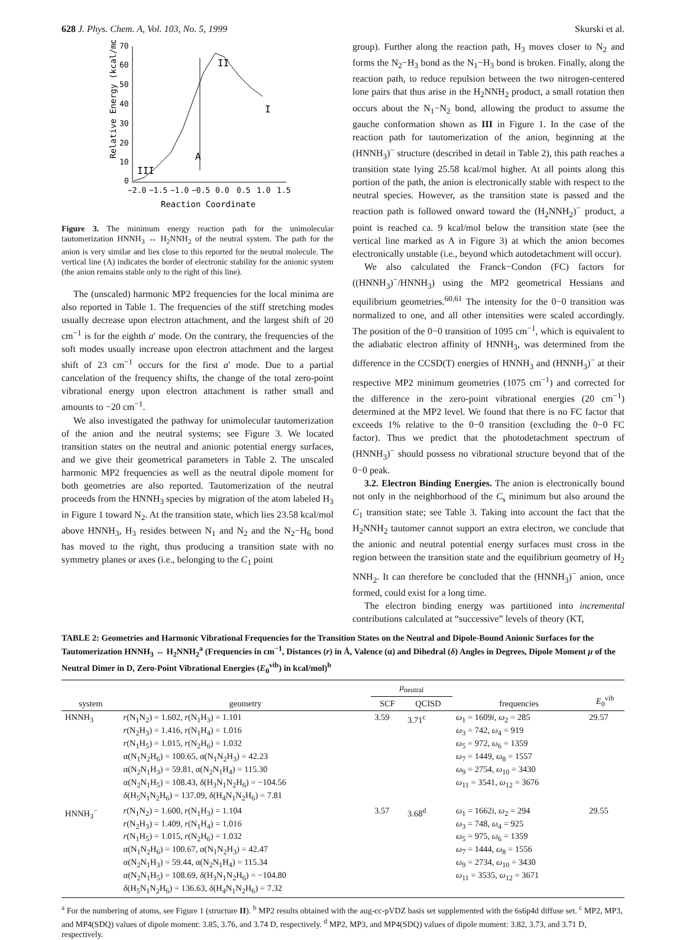628 J. Phys. Chem. A, Vol. 103, No. 5, 1999 Skurski et al.
70
60
50
40
30
20
10
0
−2.0
−1.5
−1.0
−0.5
0.0
0.5
1.0
1.5
Reaction Coordinate
Relative Energy (kcal/mol)
A
II
I
III
Figure 3. The minimum energy reaction path for the unimolecular tautomerization HNNH<sub>3</sub> ↔ H<sub>2</sub>NNH<sub>2</sub> of the neutral system. The path for the anion is very similar and lies close to this reported for the neutral molecule. The vertical line (A) indicates the border of electronic stability for the anionic system (the anion remains stable only to the right of this line).
The (unscaled) harmonic MP2 frequencies for the local minima are also reported in Table 1. The frequencies of the stiff stretching modes usually decrease upon electron attachment, and the largest shift of 20 cm<sup>−1</sup> is for the eighth a′ mode. On the contrary, the frequencies of the soft modes usually increase upon electron attachment and the largest shift of 23 cm<sup>−1</sup> occurs for the first a′ mode. Due to a partial cancelation of the frequency shifts, the change of the total zero-point vibrational energy upon electron attachment is rather small and amounts to −20 cm<sup>−1</sup>.
We also investigated the pathway for unimolecular tautomerization of the anion and the neutral systems; see Figure 3. We located transition states on the neutral and anionic potential energy surfaces, and we give their geometrical parameters in Table 2. The unscaled harmonic MP2 frequencies as well as the neutral dipole moment for both geometries are also reported. Tautomerization of the neutral proceeds from the HNNH<sub>3</sub> species by migration of the atom labeled H<sub>3</sub> in Figure 1 toward N<sub>2</sub>. At the transition state, which lies 23.58 kcal/mol above HNNH<sub>3</sub>, H<sub>3</sub> resides between N<sub>1</sub> and N<sub>2</sub> and the N<sub>2</sub>−H<sub>6</sub> bond has moved to the right, thus producing a transition state with no symmetry planes or axes (i.e., belonging to the C<sub>1</sub> point
group). Further along the reaction path, H<sub>3</sub> moves closer to N<sub>2</sub> and forms the N<sub>2</sub>−H<sub>3</sub> bond as the N<sub>1</sub>−H<sub>3</sub> bond is broken. Finally, along the reaction path, to reduce repulsion between the two nitrogen-centered lone pairs that thus arise in the H<sub>2</sub>NNH<sub>2</sub> product, a small rotation then occurs about the N<sub>1</sub>−N<sub>2</sub> bond, allowing the product to assume the gauche conformation shown as III in Figure 1. In the case of the reaction path for tautomerization of the anion, beginning at the (HNNH<sub>3</sub>)<sup>−</sup> structure (described in detail in Table 2), this path reaches a transition state lying 25.58 kcal/mol higher. At all points along this portion of the path, the anion is electronically stable with respect to the neutral species. However, as the transition state is passed and the reaction path is followed onward toward the (H<sub>2</sub>NNH<sub>2</sub>)<sup>−</sup> product, a point is reached ca. 9 kcal/mol below the transition state (see the vertical line marked as A in Figure 3) at which the anion becomes electronically unstable (i.e., beyond which autodetachment will occur).
We also calculated the Franck−Condon (FC) factors for ((HNNH<sub>3</sub>)<sup>−</sup>/HNNH<sub>3</sub>) using the MP2 geometrical Hessians and equilibrium geometries.<sup>60,61</sup> The intensity for the 0−0 transition was normalized to one, and all other intensities were scaled accordingly. The position of the 0−0 transition of 1095 cm<sup>−1</sup>, which is equivalent to the adiabatic electron affinity of HNNH<sub>3</sub>, was determined from the difference in the CCSD(T) energies of HNNH<sub>3</sub> and (HNNH<sub>3</sub>)<sup>−</sup> at their respective MP2 minimum geometries (1075 cm<sup>−1</sup>) and corrected for the difference in the zero-point vibrational energies (20 cm<sup>−1</sup>) determined at the MP2 level. We found that there is no FC factor that exceeds 1% relative to the 0−0 transition (excluding the 0−0 FC factor). Thus we predict that the photodetachment spectrum of (HNNH<sub>3</sub>)<sup>−</sup> should possess no vibrational structure beyond that of the 0−0 peak.
3.2. Electron Binding Energies. The anion is electronically bound not only in the neighborhood of the C<sub>s</sub> minimum but also around the C<sub>1</sub> transition state; see Table 3. Taking into account the fact that the H<sub>2</sub>NNH<sub>2</sub> tautomer cannot support an extra electron, we conclude that the anionic and neutral potential energy surfaces must cross in the region between the transition state and the equilibrium geometry of H<sub>2</sub> NNH<sub>2</sub>. It can therefore be concluded that the (HNNH<sub>3</sub>)<sup>−</sup> anion, once formed, could exist for a long time.
The electron binding energy was partitioned into incremental contributions calculated at “successive” levels of theory (KT,
TABLE 2: Geometries and Harmonic Vibrational Frequencies for the Transition States on the Neutral and Dipole-Bound Anionic Surfaces for the Tautomerization HNNH<sub>3</sub> ↔ H<sub>2</sub>NNH<sub>2</sub><sup>a</sup> (Frequencies in cm<sup>−1</sup>, Distances (r) in Å, Valence (α) and Dihedral (δ) Angles in Degrees, Dipole Moment μ of the Neutral Dimer in D, Zero-Point Vibrational Energies (E<sub>0</sub><sup>vib</sup>) in kcal/mol)<sup>b</sup>
| system | geometry | μ<sub>neutral</sub> | | frequencies | E<sub>0</sub><sup>vib</sup> |
| --- | --- | --- | --- | --- | --- |
| | | SCF | QCISD | | |
| HNNH<sub>3</sub> | r (N<sub>1</sub>N<sub>2</sub>) = 1.602, r (N<sub>1</sub>H<sub>3</sub>) = 1.101 r (N<sub>2</sub>H<sub>3</sub>) = 1.416, r (N<sub>1</sub>H<sub>4</sub>) = 1.016 r (N<sub>1</sub>H<sub>5</sub>) = 1.015, r (N<sub>2</sub>H<sub>6</sub>) = 1.032 α(N<sub>1</sub>N<sub>2</sub>H<sub>6</sub>) = 100.65, α(N<sub>1</sub>N<sub>2</sub>H<sub>3</sub>) = 42.23 α(N<sub>2</sub>N<sub>1</sub>H<sub>3</sub>) = 59.81, α(N<sub>2</sub>N<sub>1</sub>H<sub>4</sub>) = 115.30 α(N<sub>2</sub>N<sub>1</sub>H<sub>5</sub>) = 108.43, δ (H<sub>3</sub>N<sub>1</sub>N<sub>2</sub>H<sub>6</sub>) = −104.56 δ (H<sub>5</sub>N<sub>1</sub>N<sub>2</sub>H<sub>6</sub>) = 137.09, δ (H<sub>4</sub>N<sub>1</sub>N<sub>2</sub>H<sub>6</sub>) = 7.81 | 3.59 | 3.71<sup>c</sup> | ω<sub>1</sub> = 1609 i , ω<sub>2</sub> = 285 ω<sub>3</sub> = 742, ω<sub>4</sub> = 919 ω<sub>5</sub> = 972, ω<sub>6</sub> = 1359 ω<sub>7</sub> = 1449, ω<sub>8</sub> = 1557 ω<sub>9</sub> = 2754, ω<sub>10</sub> = 3430 ω<sub>11</sub> = 3541, ω<sub>12</sub> = 3676 | 29.57 |
| HNNH<sub>3</sub><sup>−</sup> | r (N<sub>1</sub>N<sub>2</sub>) = 1.600, r (N<sub>1</sub>H<sub>3</sub>) = 1.104 r (N<sub>2</sub>H<sub>3</sub>) = 1.409, r (N<sub>1</sub>H<sub>4</sub>) = 1.016 r (N<sub>1</sub>H<sub>5</sub>) = 1.015, r (N<sub>2</sub>H<sub>6</sub>) = 1.032 α(N<sub>1</sub>N<sub>2</sub>H<sub>6</sub>) = 100.67, α(N<sub>1</sub>N<sub>2</sub>H<sub>3</sub>) = 42.47 α(N<sub>2</sub>N<sub>1</sub>H<sub>3</sub>) = 59.44, α(N<sub>2</sub>N<sub>1</sub>H<sub>4</sub>) = 115.34 α(N<sub>2</sub>N<sub>1</sub>H<sub>5</sub>) = 108.69, δ (H<sub>3</sub>N<sub>1</sub>N<sub>2</sub>H<sub>6</sub>) = −104.80 δ (H<sub>5</sub>N<sub>1</sub>N<sub>2</sub>H<sub>6</sub>) = 136.63, δ (H<sub>4</sub>N<sub>1</sub>N<sub>2</sub>H<sub>6</sub>) = 7.32 | 3.57 | 3.68<sup>d</sup> | ω<sub>1</sub> = 1662 i , ω<sub>2</sub> = 294 ω<sub>3</sub> = 748, ω<sub>4</sub> = 925 ω<sub>5</sub> = 975, ω<sub>6</sub> = 1359 ω<sub>7</sub> = 1444, ω<sub>8</sub> = 1556 ω<sub>9</sub> = 2734, ω<sub>10</sub> = 3430 ω<sub>11</sub> = 3535, ω<sub>12</sub> = 3671 | 29.55 |
<sup>a</sup> For the numbering of atoms, see Figure 1 (structure II). <sup>b</sup> MP2 results obtained with the aug-cc-pVDZ basis set supplemented with the 6s6p4d diffuse set. <sup>c</sup> MP2, MP3, and MP4(SDQ) values of dipole moment: 3.85, 3.76, and 3.74 D, respectively. <sup>d</sup> MP2, MP3, and MP4(SDQ) values of dipole moment: 3.82, 3.73, and 3.71 D, respectively.